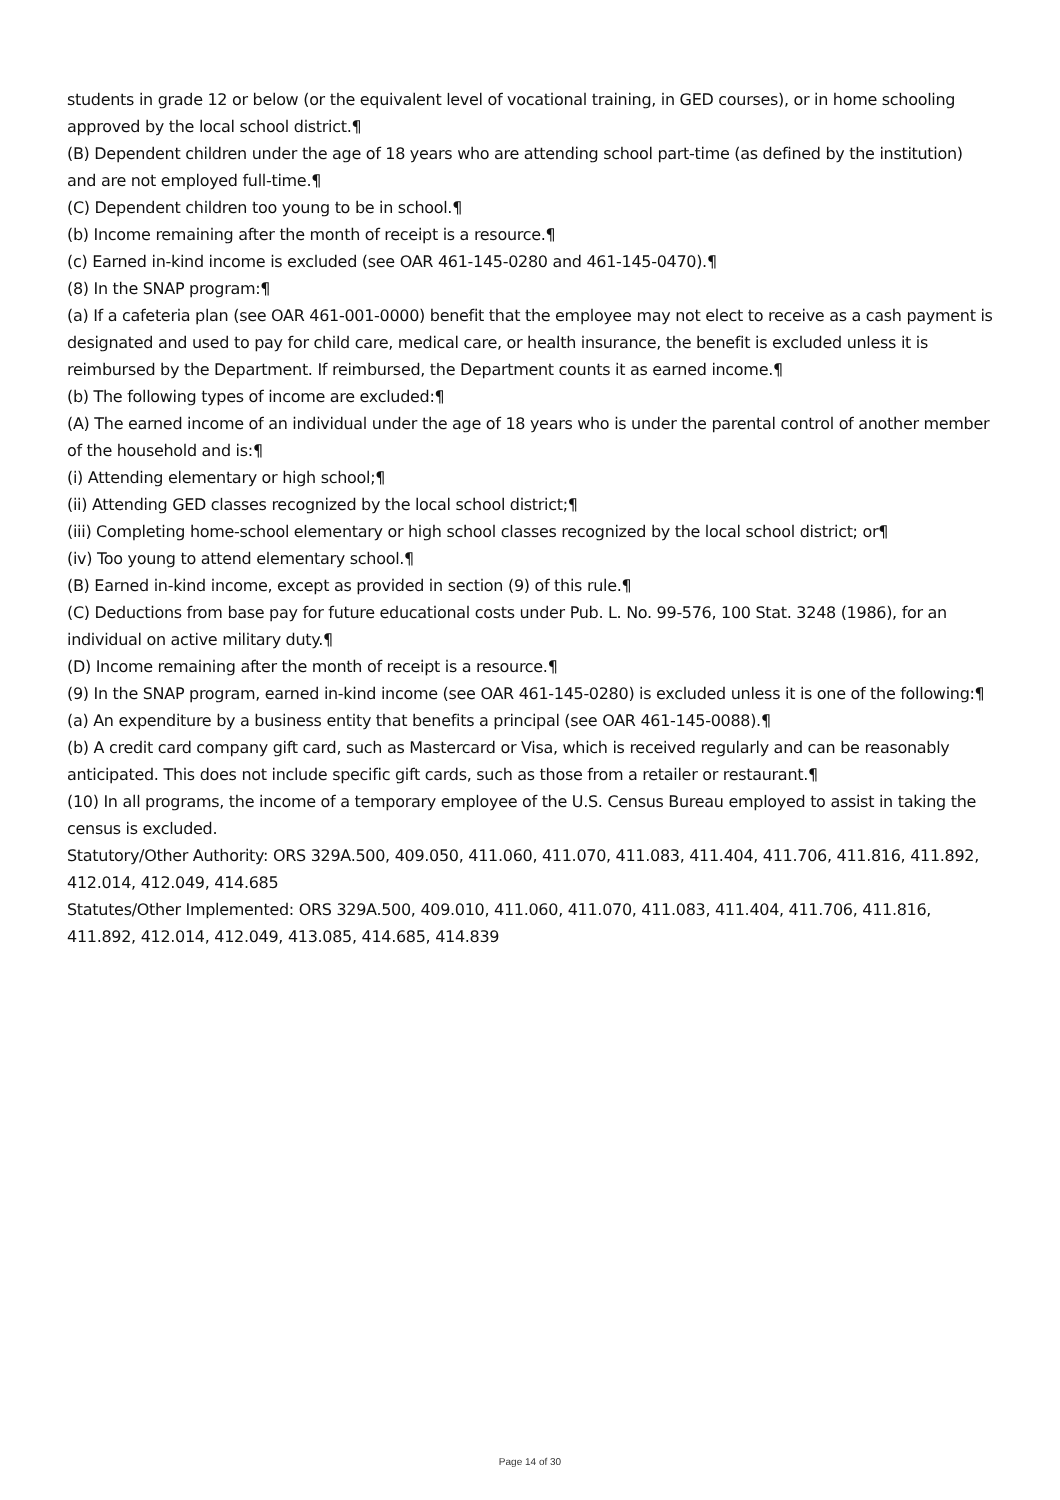students in grade 12 or below (or the equivalent level of vocational training, in GED courses), or in home schooling approved by the local school district.¶
(B) Dependent children under the age of 18 years who are attending school part-time (as defined by the institution) and are not employed full-time.¶
(C) Dependent children too young to be in school.¶
(b) Income remaining after the month of receipt is a resource.¶
(c) Earned in-kind income is excluded (see OAR 461-145-0280 and 461-145-0470).¶
(8) In the SNAP program:¶
(a) If a cafeteria plan (see OAR 461-001-0000) benefit that the employee may not elect to receive as a cash payment is designated and used to pay for child care, medical care, or health insurance, the benefit is excluded unless it is reimbursed by the Department. If reimbursed, the Department counts it as earned income.¶
(b) The following types of income are excluded:¶
(A) The earned income of an individual under the age of 18 years who is under the parental control of another member of the household and is:¶
(i) Attending elementary or high school;¶
(ii) Attending GED classes recognized by the local school district;¶
(iii) Completing home-school elementary or high school classes recognized by the local school district; or¶
(iv) Too young to attend elementary school.¶
(B) Earned in-kind income, except as provided in section (9) of this rule.¶
(C) Deductions from base pay for future educational costs under Pub. L. No. 99-576, 100 Stat. 3248 (1986), for an individual on active military duty.¶
(D) Income remaining after the month of receipt is a resource.¶
(9) In the SNAP program, earned in-kind income (see OAR 461-145-0280) is excluded unless it is one of the following:¶
(a) An expenditure by a business entity that benefits a principal (see OAR 461-145-0088).¶
(b) A credit card company gift card, such as Mastercard or Visa, which is received regularly and can be reasonably anticipated. This does not include specific gift cards, such as those from a retailer or restaurant.¶
(10) In all programs, the income of a temporary employee of the U.S. Census Bureau employed to assist in taking the census is excluded.
Statutory/Other Authority: ORS 329A.500, 409.050, 411.060, 411.070, 411.083, 411.404, 411.706, 411.816, 411.892, 412.014, 412.049, 414.685
Statutes/Other Implemented: ORS 329A.500, 409.010, 411.060, 411.070, 411.083, 411.404, 411.706, 411.816, 411.892, 412.014, 412.049, 413.085, 414.685, 414.839
Page 14 of 30